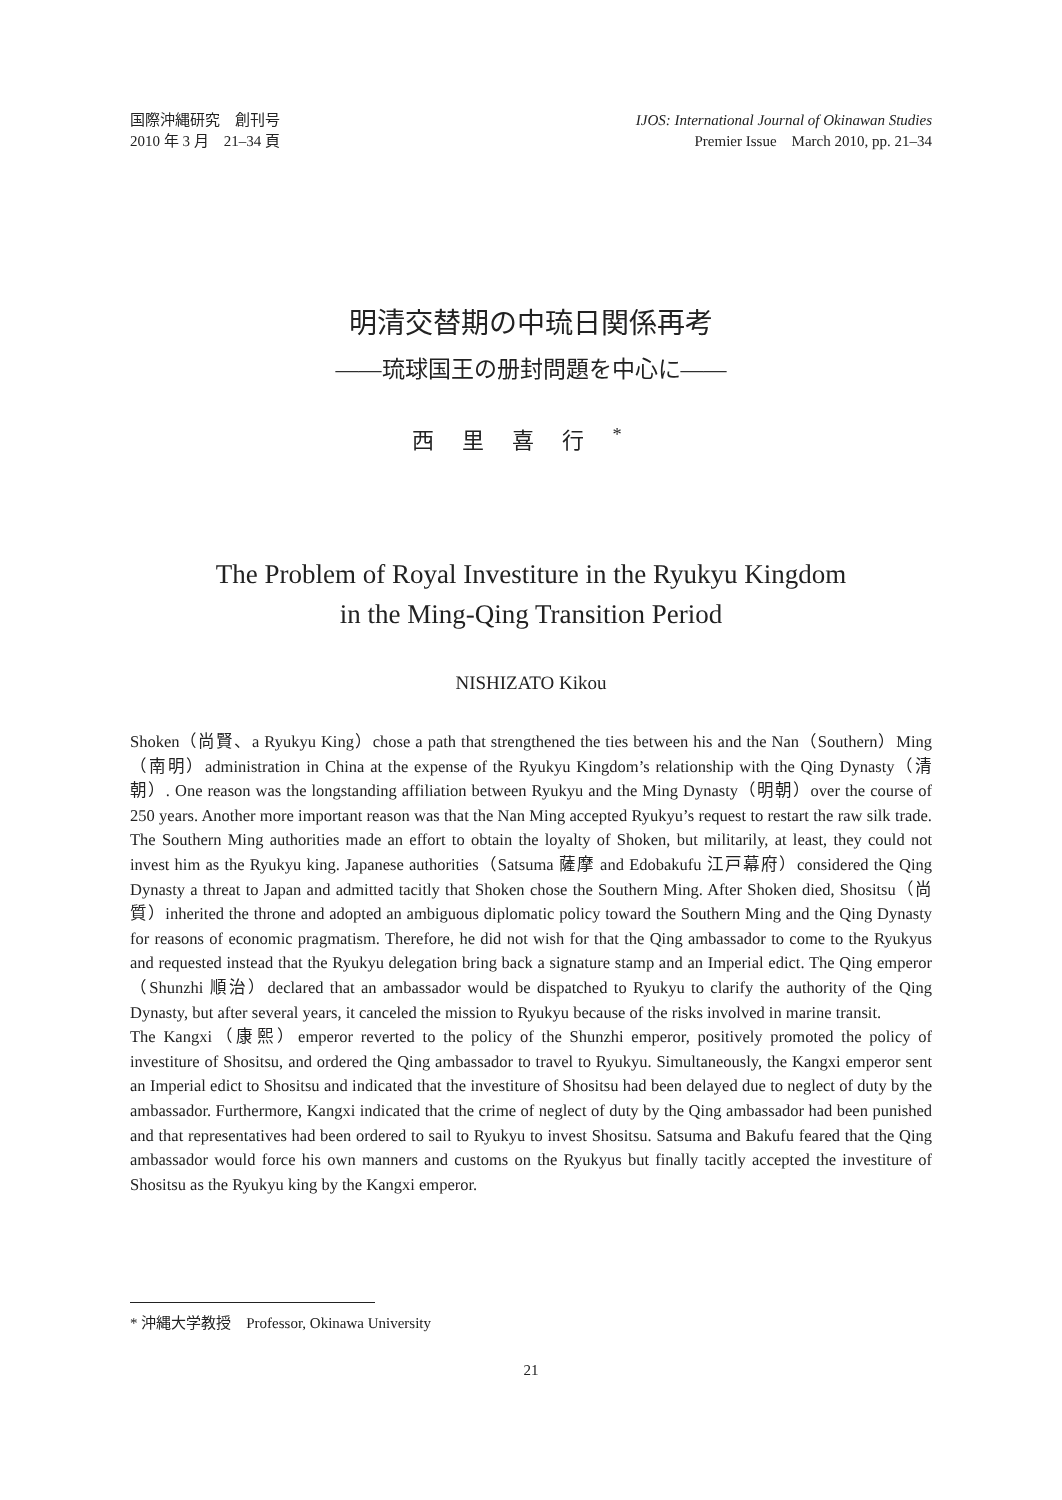国際沖縄研究　創刊号
2010 年 3 月　21–34 頁
IJOS: International Journal of Okinawan Studies
Premier Issue　March 2010, pp. 21–34
明清交替期の中琉日関係再考
――琉球国王の册封問題を中心に――
西里喜行<sup>*</sup>
The Problem of Royal Investiture in the Ryukyu Kingdom
in the Ming-Qing Transition Period
NISHIZATO Kikou
Shoken（尚賢、a Ryukyu King）chose a path that strengthened the ties between his and the Nan（Southern）Ming（南明）administration in China at the expense of the Ryukyu Kingdom’s relationship with the Qing Dynasty（清朝）. One reason was the longstanding affiliation between Ryukyu and the Ming Dynasty（明朝）over the course of 250 years. Another more important reason was that the Nan Ming accepted Ryukyu’s request to restart the raw silk trade. The Southern Ming authorities made an effort to obtain the loyalty of Shoken, but militarily, at least, they could not invest him as the Ryukyu king. Japanese authorities（Satsuma 薩摩 and Edobakufu 江戸幕府）considered the Qing Dynasty a threat to Japan and admitted tacitly that Shoken chose the Southern Ming. After Shoken died, Shositsu（尚質）inherited the throne and adopted an ambiguous diplomatic policy toward the Southern Ming and the Qing Dynasty for reasons of economic pragmatism. Therefore, he did not wish for that the Qing ambassador to come to the Ryukyus and requested instead that the Ryukyu delegation bring back a signature stamp and an Imperial edict. The Qing emperor（Shunzhi 順治）declared that an ambassador would be dispatched to Ryukyu to clarify the authority of the Qing Dynasty, but after several years, it canceled the mission to Ryukyu because of the risks involved in marine transit.
The Kangxi（康熙）emperor reverted to the policy of the Shunzhi emperor, positively promoted the policy of investiture of Shositsu, and ordered the Qing ambassador to travel to Ryukyu. Simultaneously, the Kangxi emperor sent an Imperial edict to Shositsu and indicated that the investiture of Shositsu had been delayed due to neglect of duty by the ambassador. Furthermore, Kangxi indicated that the crime of neglect of duty by the Qing ambassador had been punished and that representatives had been ordered to sail to Ryukyu to invest Shositsu. Satsuma and Bakufu feared that the Qing ambassador would force his own manners and customs on the Ryukyus but finally tacitly accepted the investiture of Shositsu as the Ryukyu king by the Kangxi emperor.
* 沖縄大学教授　Professor, Okinawa University
21